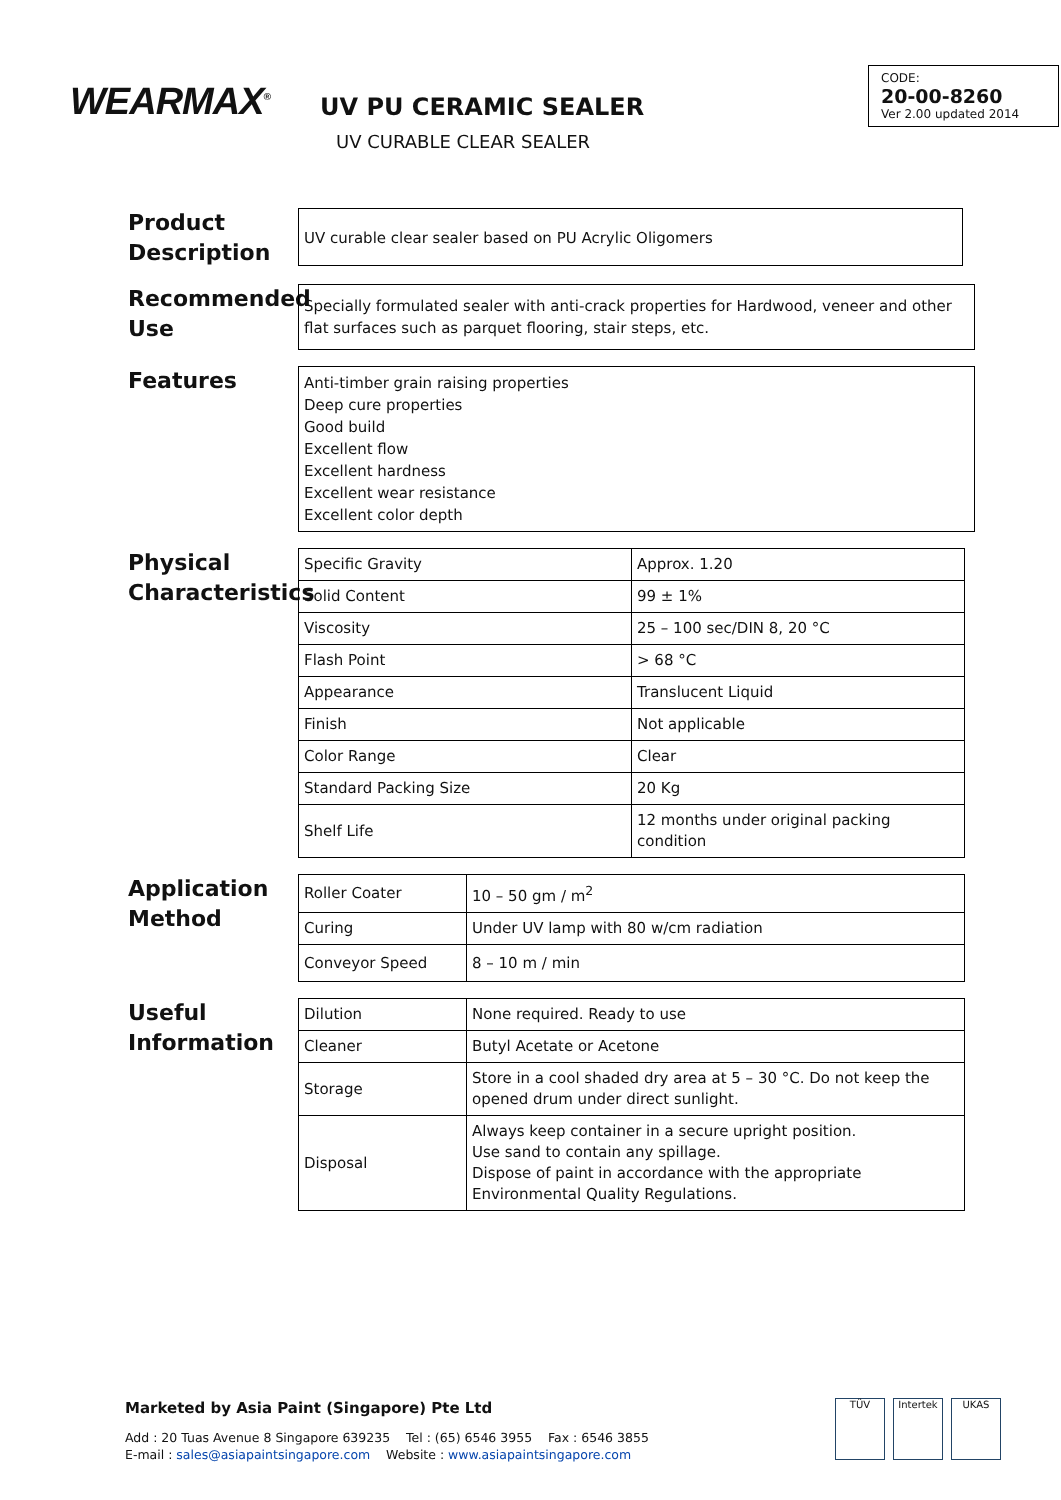WEARMAX<sup>®</sup>
UV PU CERAMIC SEALER
UV CURABLE CLEAR SEALER
CODE:
20-00-8260
Ver 2.00 updated 2014
Product Description
UV curable clear sealer based on PU Acrylic Oligomers
Recommended Use
Specially formulated sealer with anti-crack properties for Hardwood, veneer and other flat surfaces such as parquet flooring, stair steps, etc.
Features
Anti-timber grain raising properties
Deep cure properties
Good build
Excellent flow
Excellent hardness
Excellent wear resistance
Excellent color depth
Physical Characteristics
| Specific Gravity | Approx. 1.20 |
| Solid Content | 99 ± 1% |
| Viscosity | 25 – 100 sec/DIN 8, 20 °C |
| Flash Point | > 68 °C |
| Appearance | Translucent Liquid |
| Finish | Not applicable |
| Color Range | Clear |
| Standard Packing Size | 20 Kg |
| Shelf Life | 12 months under original packing condition |
Application Method
| Roller Coater | 10 – 50 gm / m<sup>2</sup> |
| Curing | Under UV lamp with 80 w/cm radiation |
| Conveyor Speed | 8 – 10 m / min |
Useful Information
| Dilution | None required. Ready to use |
| Cleaner | Butyl Acetate or Acetone |
| Storage | Store in a cool shaded dry area at 5 – 30 °C. Do not keep the opened drum under direct sunlight. |
| Disposal | Always keep container in a secure upright position. Use sand to contain any spillage. Dispose of paint in accordance with the appropriate Environmental Quality Regulations. |
Marketed by Asia Paint (Singapore) Pte Ltd
Add : 20 Tuas Avenue 8 Singapore 639235 Tel : (65) 6546 3955 Fax : 6546 3855
E-mail : sales@asiapaintsingapore.com Website : www.asiapaintsingapore.com
TÜV Intertek UKAS